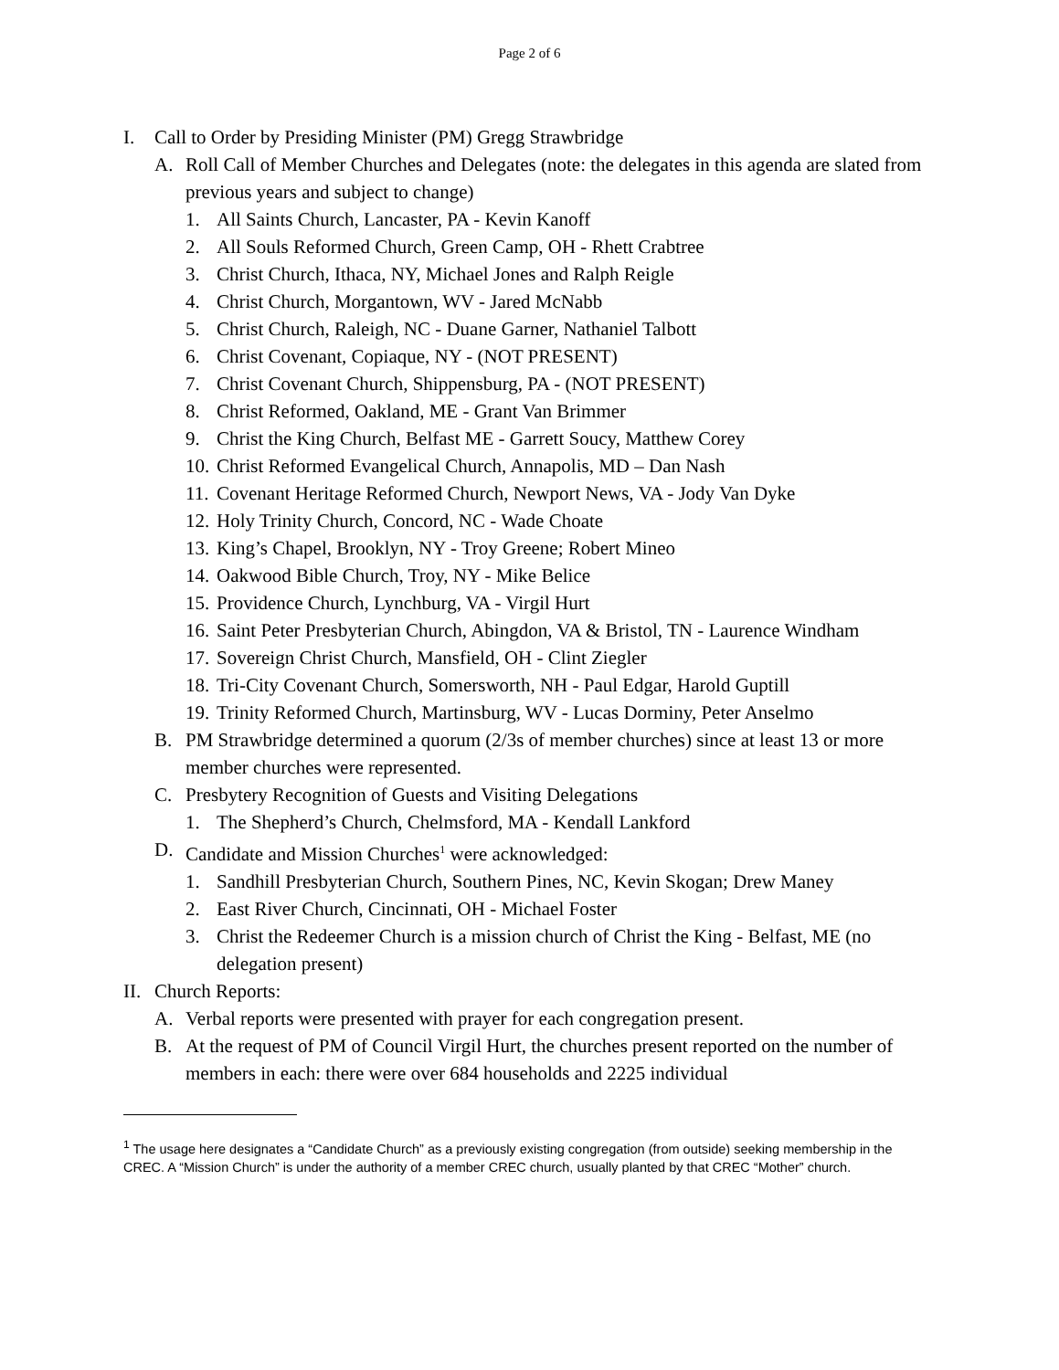Page 2 of 6
I. Call to Order by Presiding Minister (PM) Gregg Strawbridge
A. Roll Call of Member Churches and Delegates (note: the delegates in this agenda are slated from previous years and subject to change)
1. All Saints Church, Lancaster, PA - Kevin Kanoff
2. All Souls Reformed Church, Green Camp, OH - Rhett Crabtree
3. Christ Church, Ithaca, NY, Michael Jones and Ralph Reigle
4. Christ Church, Morgantown, WV - Jared McNabb
5. Christ Church, Raleigh, NC - Duane Garner, Nathaniel Talbott
6. Christ Covenant, Copiaque, NY - (NOT PRESENT)
7. Christ Covenant Church, Shippensburg, PA - (NOT PRESENT)
8. Christ Reformed, Oakland, ME - Grant Van Brimmer
9. Christ the King Church, Belfast ME - Garrett Soucy, Matthew Corey
10. Christ Reformed Evangelical Church, Annapolis, MD – Dan Nash
11. Covenant Heritage Reformed Church, Newport News, VA - Jody Van Dyke
12. Holy Trinity Church, Concord, NC - Wade Choate
13. King’s Chapel, Brooklyn, NY - Troy Greene; Robert Mineo
14. Oakwood Bible Church, Troy, NY - Mike Belice
15. Providence Church, Lynchburg, VA - Virgil Hurt
16. Saint Peter Presbyterian Church, Abingdon, VA & Bristol, TN - Laurence Windham
17. Sovereign Christ Church, Mansfield, OH - Clint Ziegler
18. Tri-City Covenant Church, Somersworth, NH - Paul Edgar, Harold Guptill
19. Trinity Reformed Church, Martinsburg, WV - Lucas Dorminy, Peter Anselmo
B. PM Strawbridge determined a quorum (2/3s of member churches) since at least 13 or more member churches were represented.
C. Presbytery Recognition of Guests and Visiting Delegations
1. The Shepherd’s Church, Chelmsford, MA - Kendall Lankford
D. Candidate and Mission Churches<sup>1</sup> were acknowledged:
1. Sandhill Presbyterian Church, Southern Pines, NC, Kevin Skogan; Drew Maney
2. East River Church, Cincinnati, OH - Michael Foster
3. Christ the Redeemer Church is a mission church of Christ the King - Belfast, ME (no delegation present)
II. Church Reports:
A. Verbal reports were presented with prayer for each congregation present.
B. At the request of PM of Council Virgil Hurt, the churches present reported on the number of members in each: there were over 684 households and 2225 individual
<sup>1</sup> The usage here designates a “Candidate Church” as a previously existing congregation (from outside) seeking membership in the CREC. A “Mission Church” is under the authority of a member CREC church, usually planted by that CREC “Mother” church.